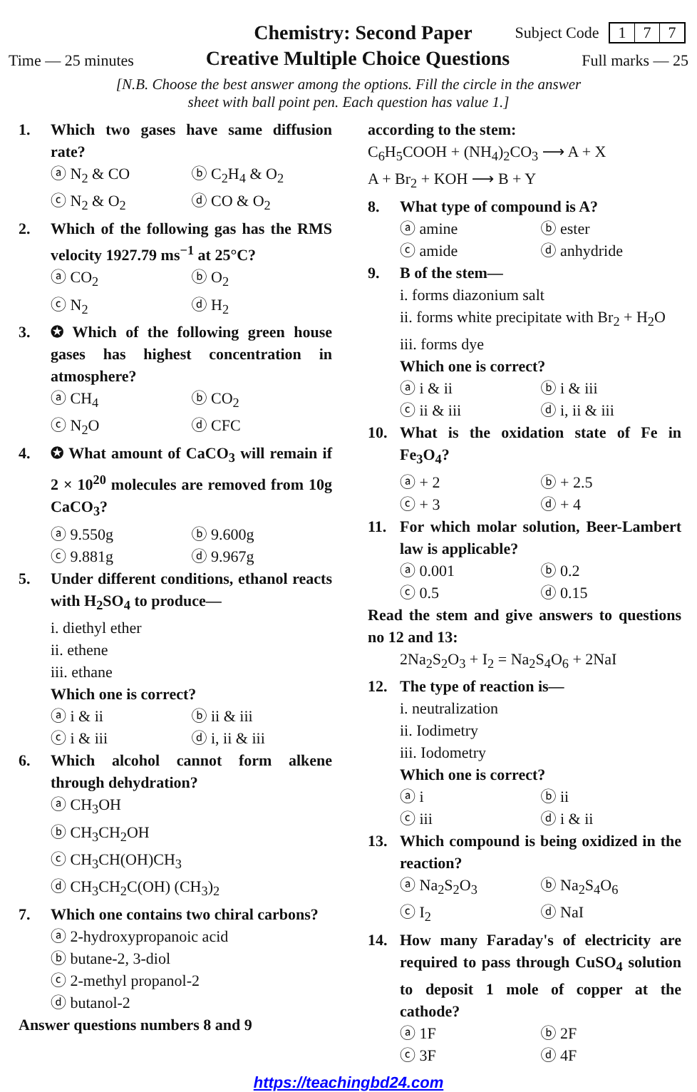Chemistry: Second Paper
Subject Code 1 7 7
Time — 25 minutes
Creative Multiple Choice Questions
Full marks — 25
[N.B. Choose the best answer among the options. Fill the circle in the answer sheet with ball point pen. Each question has value 1.]
1. Which two gases have same diffusion rate?
ⓐ N<sub>2</sub> & CO ⓑ C<sub>2</sub>H<sub>4</sub> & O<sub>2</sub> ⓒ N<sub>2</sub> & O<sub>2</sub> ⓓ CO & O<sub>2</sub>
2. Which of the following gas has the RMS velocity 1927.79 ms<sup>−1</sup> at 25°C?
ⓐ CO<sub>2</sub> ⓑ O<sub>2</sub> ⓒ N<sub>2</sub> ⓓ H<sub>2</sub>
3. ✪ Which of the following green house gases has highest concentration in atmosphere?
ⓐ CH<sub>4</sub> ⓑ CO<sub>2</sub> ⓒ N<sub>2</sub>O ⓓ CFC
4. ✪ What amount of CaCO<sub>3</sub> will remain if 2 × 10<sup>20</sup> molecules are removed from 10g CaCO<sub>3</sub>?
ⓐ 9.550g ⓑ 9.600g ⓒ 9.881g ⓓ 9.967g
5. Under different conditions, ethanol reacts with H<sub>2</sub>SO<sub>4</sub> to produce—
i. diethyl ether
ii. ethene
iii. ethane
Which one is correct?
ⓐ i & ii ⓑ ii & iii ⓒ i & iii ⓓ i, ii & iii
6. Which alcohol cannot form alkene through dehydration?
ⓐ CH<sub>3</sub>OH
ⓑ CH<sub>3</sub>CH<sub>2</sub>OH
ⓒ CH<sub>3</sub>CH(OH)CH<sub>3</sub>
ⓓ CH<sub>3</sub>CH<sub>2</sub>C(OH) (CH<sub>3</sub>)<sub>2</sub>
7. Which one contains two chiral carbons?
ⓐ 2-hydroxypropanoic acid
ⓑ butane-2, 3-diol
ⓒ 2-methyl propanol-2
ⓓ butanol-2
Answer questions numbers 8 and 9
according to the stem:
C<sub>6</sub>H<sub>5</sub>COOH + (NH<sub>4</sub>)<sub>2</sub>CO<sub>3</sub> ⟶ A + X
A + Br<sub>2</sub> + KOH ⟶ B + Y
8. What type of compound is A?
ⓐ amine ⓑ ester ⓒ amide ⓓ anhydride
9. B of the stem—
i. forms diazonium salt
ii. forms white precipitate with Br<sub>2</sub> + H<sub>2</sub>O
iii. forms dye
Which one is correct?
ⓐ i & ii ⓑ i & iii ⓒ ii & iii ⓓ i, ii & iii
10. What is the oxidation state of Fe in Fe<sub>3</sub>O<sub>4</sub>?
ⓐ + 2 ⓑ + 2.5 ⓒ + 3 ⓓ + 4
11. For which molar solution, Beer-Lambert law is applicable?
ⓐ 0.001 ⓑ 0.2 ⓒ 0.5 ⓓ 0.15
Read the stem and give answers to questions no 12 and 13:
2Na<sub>2</sub>S<sub>2</sub>O<sub>3</sub> + I<sub>2</sub> = Na<sub>2</sub>S<sub>4</sub>O<sub>6</sub> + 2NaI
12. The type of reaction is—
i. neutralization
ii. Iodimetry
iii. Iodometry
Which one is correct?
ⓐ i ⓑ ii ⓒ iii ⓓ i & ii
13. Which compound is being oxidized in the reaction?
ⓐ Na<sub>2</sub>S<sub>2</sub>O<sub>3</sub> ⓑ Na<sub>2</sub>S<sub>4</sub>O<sub>6</sub> ⓒ I<sub>2</sub> ⓓ NaI
14. How many Faraday's of electricity are required to pass through CuSO<sub>4</sub> solution to deposit 1 mole of copper at the cathode?
ⓐ 1F ⓑ 2F ⓒ 3F ⓓ 4F
https://teachingbd24.com